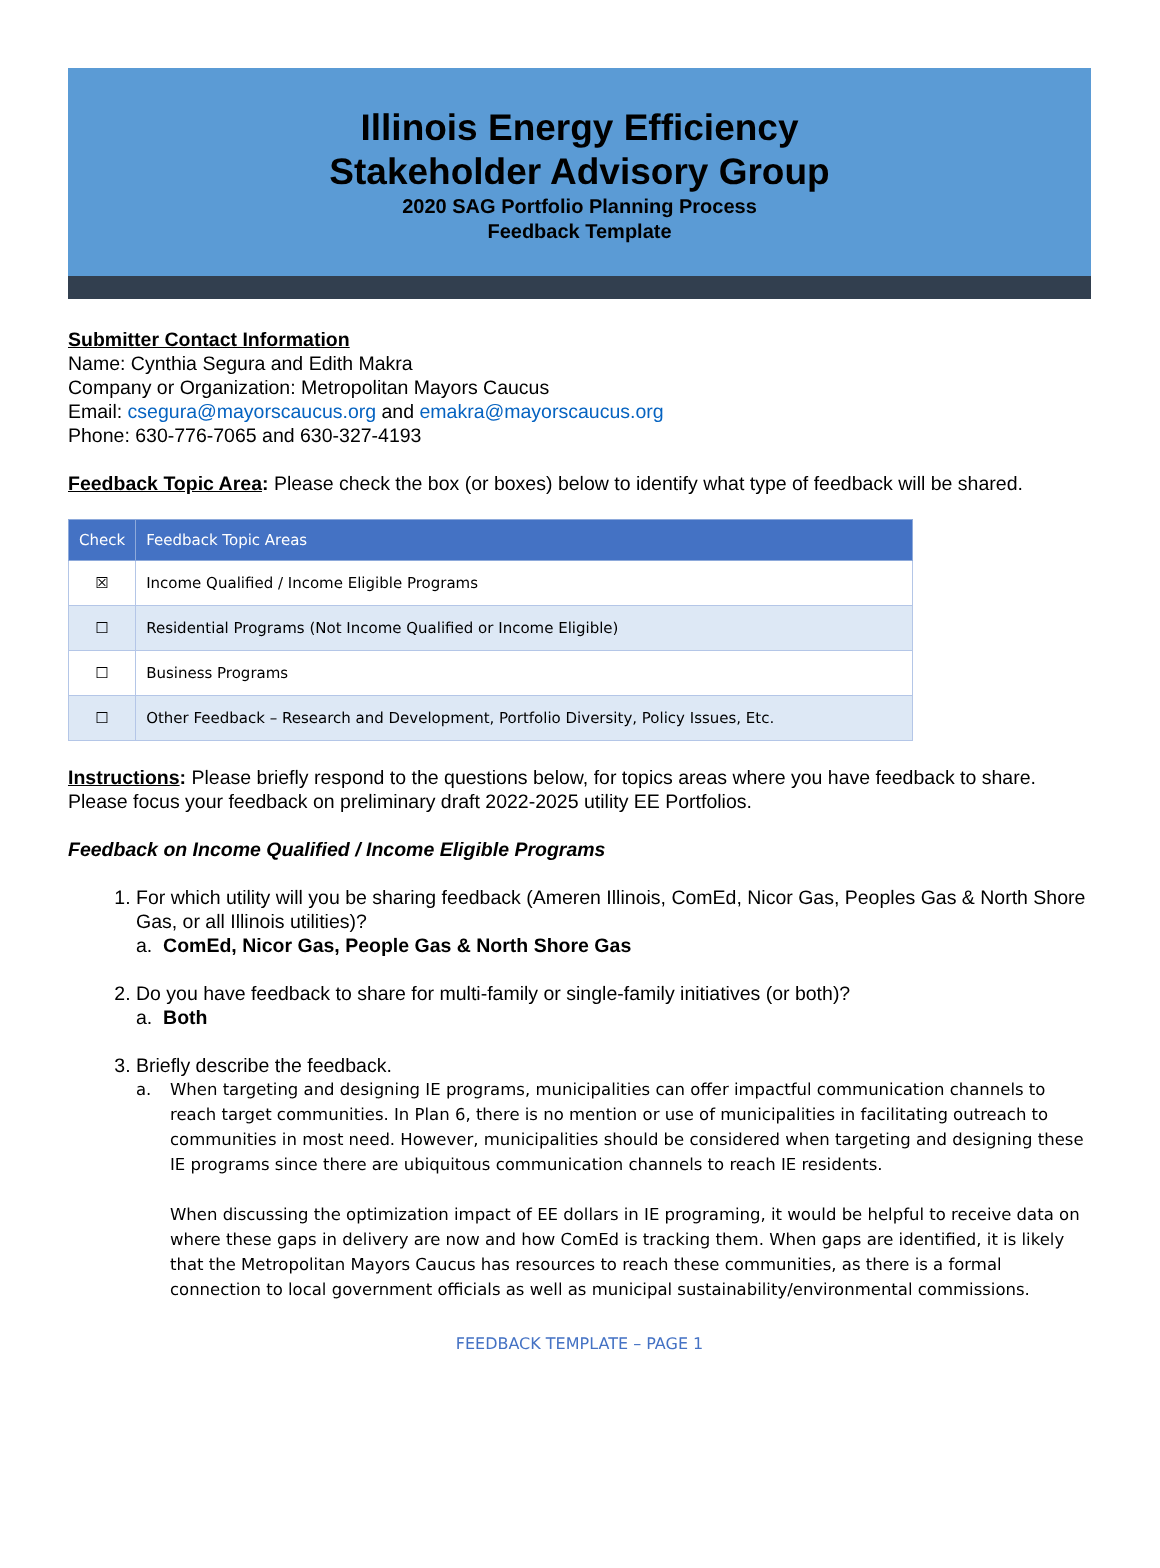Illinois Energy Efficiency
Stakeholder Advisory Group
2020 SAG Portfolio Planning Process
Feedback Template
Submitter Contact Information
Name: Cynthia Segura and Edith Makra
Company or Organization: Metropolitan Mayors Caucus
Email: csegura@mayorscaucus.org and emakra@mayorscaucus.org
Phone: 630-776-7065 and 630-327-4193
Feedback Topic Area: Please check the box (or boxes) below to identify what type of feedback will be shared.
| Check | Feedback Topic Areas |
| --- | --- |
| ☒ | Income Qualified / Income Eligible Programs |
| ☐ | Residential Programs (Not Income Qualified or Income Eligible) |
| ☐ | Business Programs |
| ☐ | Other Feedback – Research and Development, Portfolio Diversity, Policy Issues, Etc. |
Instructions: Please briefly respond to the questions below, for topics areas where you have feedback to share. Please focus your feedback on preliminary draft 2022-2025 utility EE Portfolios.
Feedback on Income Qualified / Income Eligible Programs
1. For which utility will you be sharing feedback (Ameren Illinois, ComEd, Nicor Gas, Peoples Gas & North Shore Gas, or all Illinois utilities)?
a. ComEd, Nicor Gas, People Gas & North Shore Gas
2. Do you have feedback to share for multi-family or single-family initiatives (or both)?
a. Both
3. Briefly describe the feedback.
a. When targeting and designing IE programs, municipalities can offer impactful communication channels to reach target communities. In Plan 6, there is no mention or use of municipalities in facilitating outreach to communities in most need. However, municipalities should be considered when targeting and designing these IE programs since there are ubiquitous communication channels to reach IE residents.
When discussing the optimization impact of EE dollars in IE programing, it would be helpful to receive data on where these gaps in delivery are now and how ComEd is tracking them. When gaps are identified, it is likely that the Metropolitan Mayors Caucus has resources to reach these communities, as there is a formal connection to local government officials as well as municipal sustainability/environmental commissions.
FEEDBACK TEMPLATE – PAGE 1